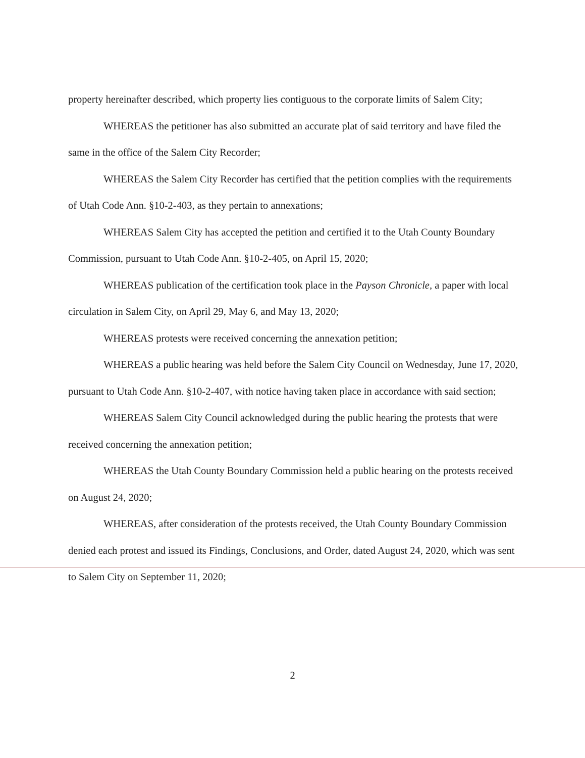property hereinafter described, which property lies contiguous to the corporate limits of Salem City;
WHEREAS the petitioner has also submitted an accurate plat of said territory and have filed the same in the office of the Salem City Recorder;
WHEREAS the Salem City Recorder has certified that the petition complies with the requirements of Utah Code Ann. §10-2-403, as they pertain to annexations;
WHEREAS Salem City has accepted the petition and certified it to the Utah County Boundary Commission, pursuant to Utah Code Ann. §10-2-405, on April 15, 2020;
WHEREAS publication of the certification took place in the Payson Chronicle, a paper with local circulation in Salem City, on April 29, May 6, and May 13, 2020;
WHEREAS protests were received concerning the annexation petition;
WHEREAS a public hearing was held before the Salem City Council on Wednesday, June 17, 2020, pursuant to Utah Code Ann. §10-2-407, with notice having taken place in accordance with said section;
WHEREAS Salem City Council acknowledged during the public hearing the protests that were received concerning the annexation petition;
WHEREAS the Utah County Boundary Commission held a public hearing on the protests received on August 24, 2020;
WHEREAS, after consideration of the protests received, the Utah County Boundary Commission denied each protest and issued its Findings, Conclusions, and Order, dated August 24, 2020, which was sent to Salem City on September 11, 2020;
2